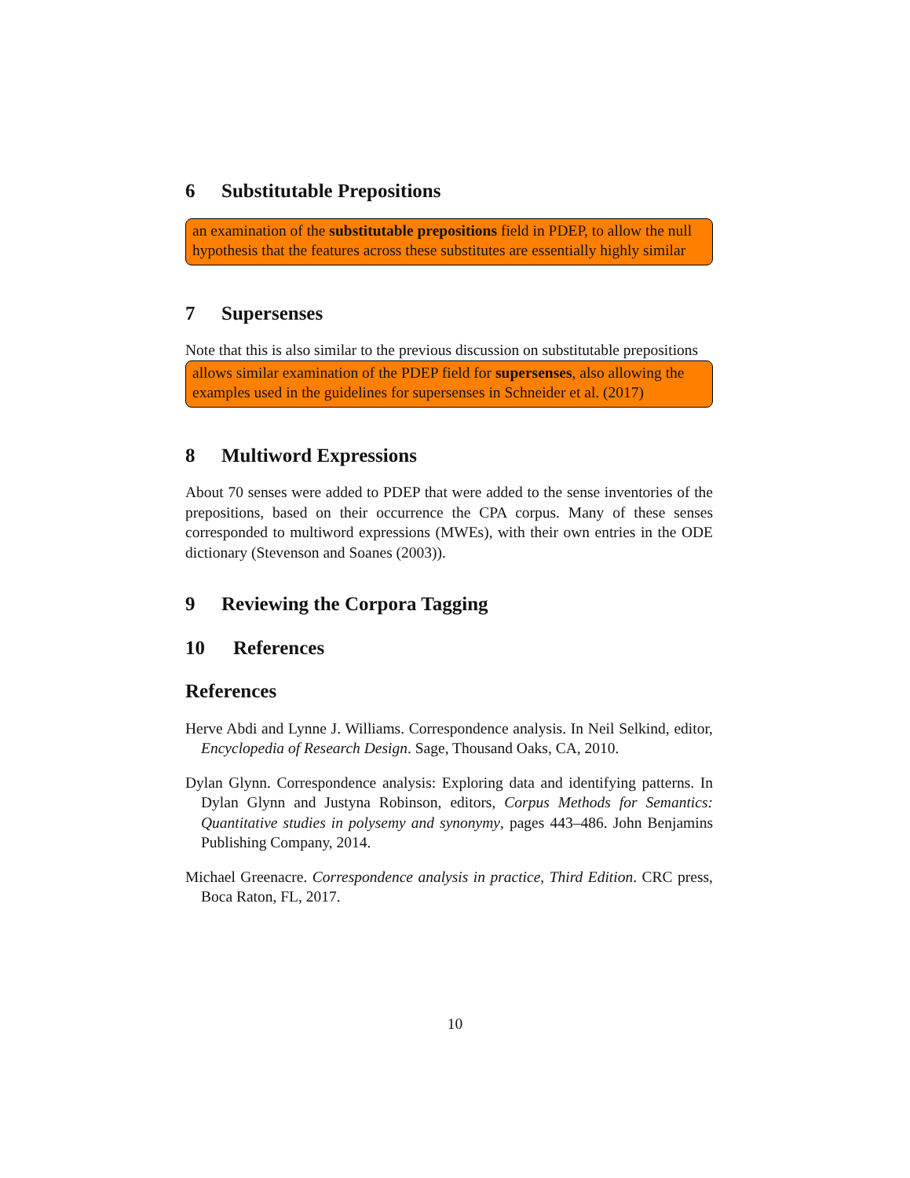6 Substitutable Prepositions
an examination of the substitutable prepositions field in PDEP, to allow the null hypothesis that the features across these substitutes are essentially highly similar
7 Supersenses
Note that this is also similar to the previous discussion on substitutable prepositions
allows similar examination of the PDEP field for supersenses, also allowing the examples used in the guidelines for supersenses in Schneider et al. (2017)
8 Multiword Expressions
About 70 senses were added to PDEP that were added to the sense inventories of the prepositions, based on their occurrence the CPA corpus. Many of these senses corresponded to multiword expressions (MWEs), with their own entries in the ODE dictionary (Stevenson and Soanes (2003)).
9 Reviewing the Corpora Tagging
10 References
References
Herve Abdi and Lynne J. Williams. Correspondence analysis. In Neil Selkind, editor, Encyclopedia of Research Design. Sage, Thousand Oaks, CA, 2010.
Dylan Glynn. Correspondence analysis: Exploring data and identifying patterns. In Dylan Glynn and Justyna Robinson, editors, Corpus Methods for Semantics: Quantitative studies in polysemy and synonymy, pages 443–486. John Benjamins Publishing Company, 2014.
Michael Greenacre. Correspondence analysis in practice, Third Edition. CRC press, Boca Raton, FL, 2017.
10